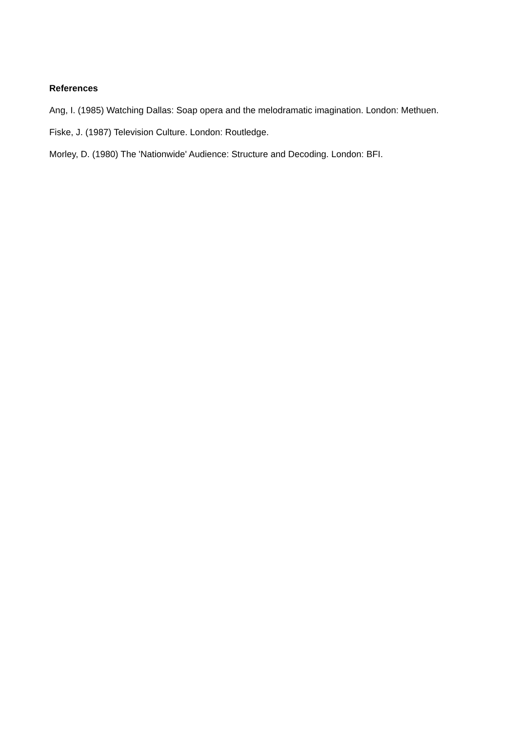References
Ang, I. (1985) Watching Dallas: Soap opera and the melodramatic imagination. London: Methuen.
Fiske, J. (1987) Television Culture. London: Routledge.
Morley, D. (1980) The 'Nationwide' Audience: Structure and Decoding. London: BFI.